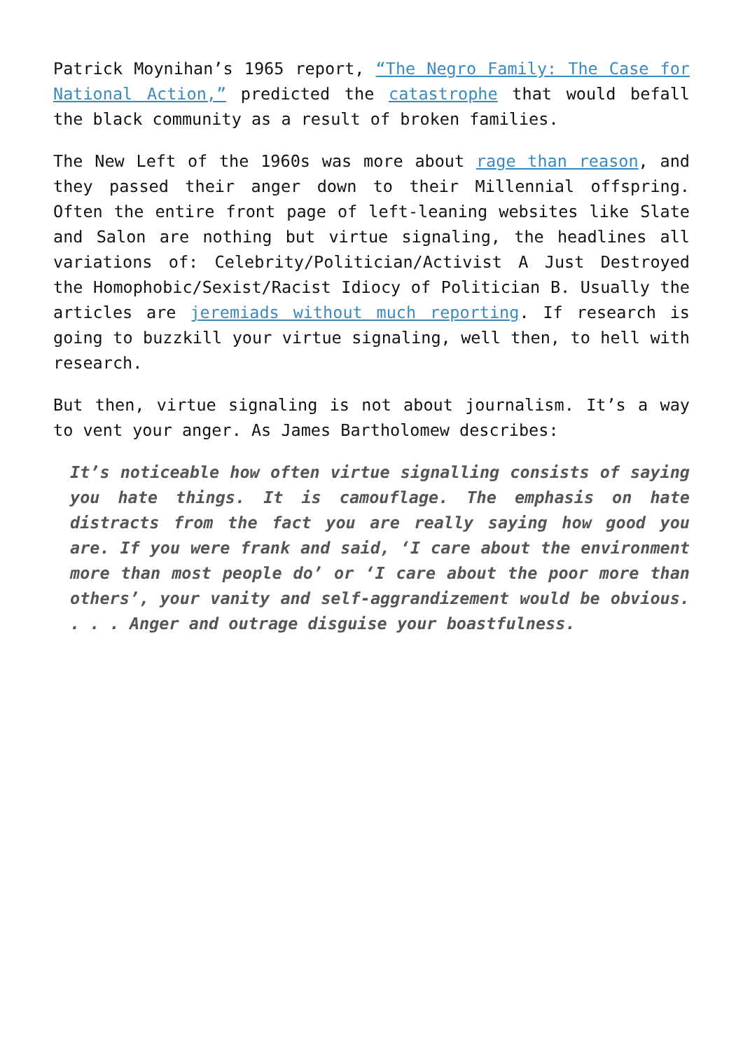Patrick Moynihan’s 1965 report, “The Negro Family: The Case for National Action,” predicted the catastrophe that would befall the black community as a result of broken families.
The New Left of the 1960s was more about rage than reason, and they passed their anger down to their Millennial offspring. Often the entire front page of left-leaning websites like Slate and Salon are nothing but virtue signaling, the headlines all variations of: Celebrity/Politician/Activist A Just Destroyed the Homophobic/Sexist/Racist Idiocy of Politician B. Usually the articles are jeremiads without much reporting. If research is going to buzzkill your virtue signaling, well then, to hell with research.
But then, virtue signaling is not about journalism. It’s a way to vent your anger. As James Bartholomew describes:
It’s noticeable how often virtue signalling consists of saying you hate things. It is camouflage. The emphasis on hate distracts from the fact you are really saying how good you are. If you were frank and said, ‘I care about the environment more than most people do’ or ‘I care about the poor more than others’, your vanity and self-aggrandizement would be obvious. . . . Anger and outrage disguise your boastfulness.